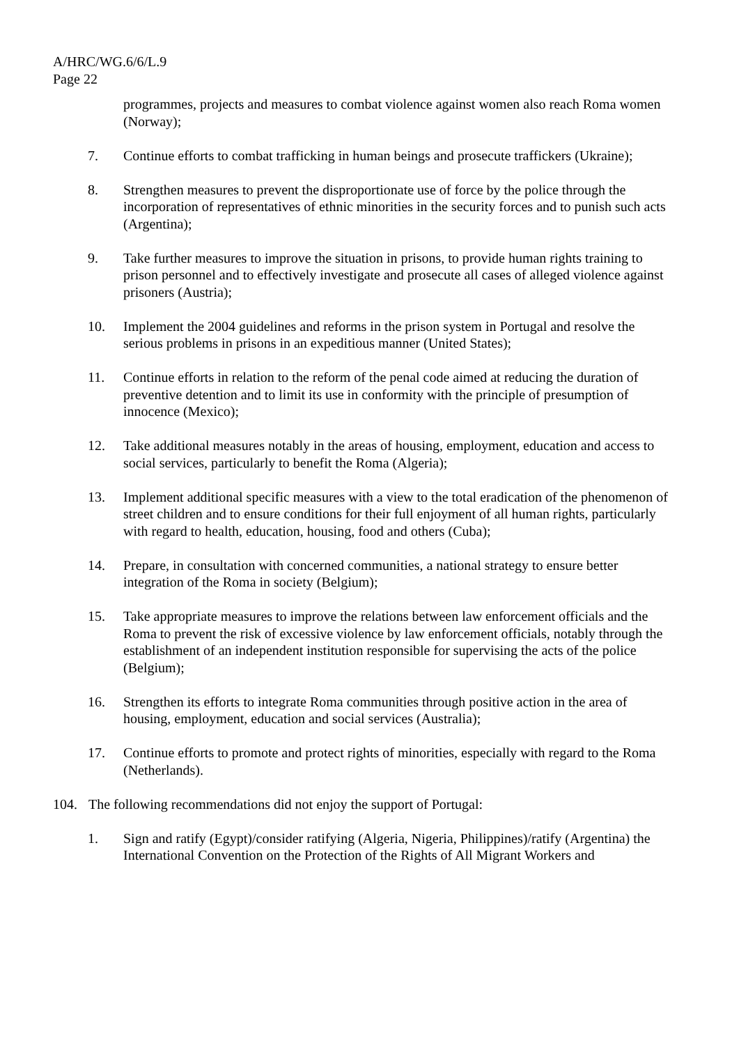A/HRC/WG.6/6/L.9
Page 22
programmes, projects and measures to combat violence against women also reach Roma women (Norway);
7. Continue efforts to combat trafficking in human beings and prosecute traffickers (Ukraine);
8. Strengthen measures to prevent the disproportionate use of force by the police through the incorporation of representatives of ethnic minorities in the security forces and to punish such acts (Argentina);
9. Take further measures to improve the situation in prisons, to provide human rights training to prison personnel and to effectively investigate and prosecute all cases of alleged violence against prisoners (Austria);
10. Implement the 2004 guidelines and reforms in the prison system in Portugal and resolve the serious problems in prisons in an expeditious manner (United States);
11. Continue efforts in relation to the reform of the penal code aimed at reducing the duration of preventive detention and to limit its use in conformity with the principle of presumption of innocence (Mexico);
12. Take additional measures notably in the areas of housing, employment, education and access to social services, particularly to benefit the Roma (Algeria);
13. Implement additional specific measures with a view to the total eradication of the phenomenon of street children and to ensure conditions for their full enjoyment of all human rights, particularly with regard to health, education, housing, food and others (Cuba);
14. Prepare, in consultation with concerned communities, a national strategy to ensure better integration of the Roma in society (Belgium);
15. Take appropriate measures to improve the relations between law enforcement officials and the Roma to prevent the risk of excessive violence by law enforcement officials, notably through the establishment of an independent institution responsible for supervising the acts of the police (Belgium);
16. Strengthen its efforts to integrate Roma communities through positive action in the area of housing, employment, education and social services (Australia);
17. Continue efforts to promote and protect rights of minorities, especially with regard to the Roma (Netherlands).
104. The following recommendations did not enjoy the support of Portugal:
1. Sign and ratify (Egypt)/consider ratifying (Algeria, Nigeria, Philippines)/ratify (Argentina) the International Convention on the Protection of the Rights of All Migrant Workers and